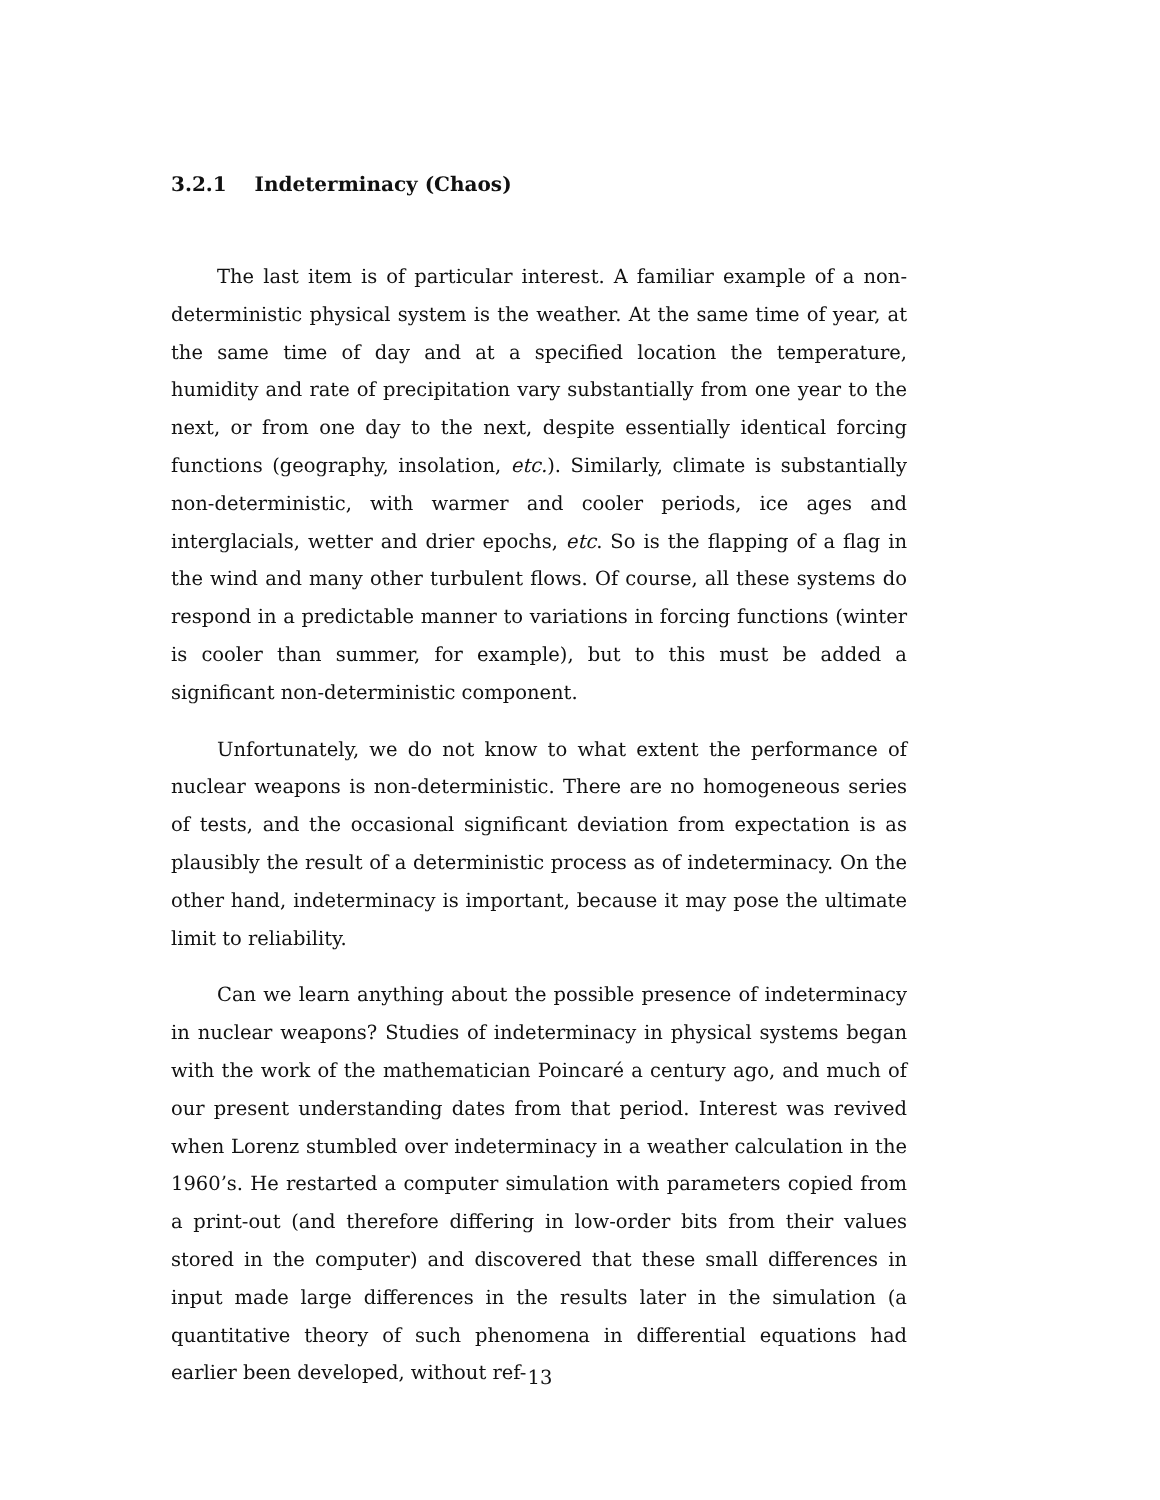3.2.1 Indeterminacy (Chaos)
The last item is of particular interest. A familiar example of a non-deterministic physical system is the weather. At the same time of year, at the same time of day and at a specified location the temperature, humidity and rate of precipitation vary substantially from one year to the next, or from one day to the next, despite essentially identical forcing functions (geography, insolation, etc.). Similarly, climate is substantially non-deterministic, with warmer and cooler periods, ice ages and interglacials, wetter and drier epochs, etc. So is the flapping of a flag in the wind and many other turbulent flows. Of course, all these systems do respond in a predictable manner to variations in forcing functions (winter is cooler than summer, for example), but to this must be added a significant non-deterministic component.
Unfortunately, we do not know to what extent the performance of nuclear weapons is non-deterministic. There are no homogeneous series of tests, and the occasional significant deviation from expectation is as plausibly the result of a deterministic process as of indeterminacy. On the other hand, indeterminacy is important, because it may pose the ultimate limit to reliability.
Can we learn anything about the possible presence of indeterminacy in nuclear weapons? Studies of indeterminacy in physical systems began with the work of the mathematician Poincaré a century ago, and much of our present understanding dates from that period. Interest was revived when Lorenz stumbled over indeterminacy in a weather calculation in the 1960’s. He restarted a computer simulation with parameters copied from a print-out (and therefore differing in low-order bits from their values stored in the computer) and discovered that these small differences in input made large differences in the results later in the simulation (a quantitative theory of such phenomena in differential equations had earlier been developed, without ref-
13